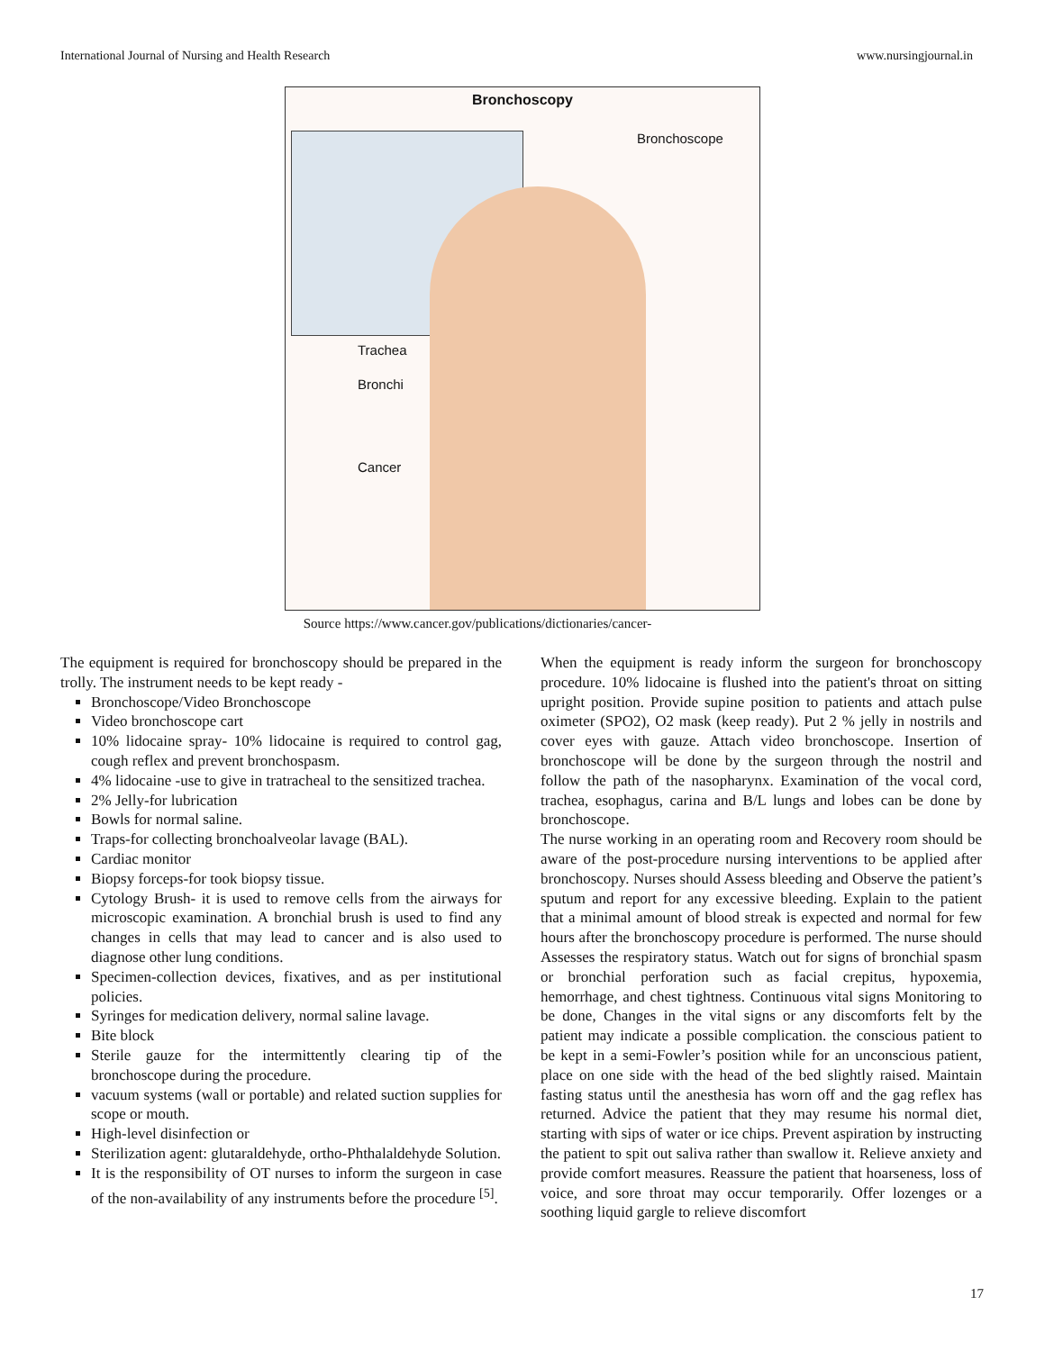International Journal of Nursing and Health Research www.nursingjournal.in
Bronchoscopy
Bronchoscope
Trachea
Bronchi
Cancer
Source https://www.cancer.gov/publications/dictionaries/cancer-
The equipment is required for bronchoscopy should be prepared in the trolly. The instrument needs to be kept ready -
Bronchoscope/Video Bronchoscope
Video bronchoscope cart
10% lidocaine spray- 10% lidocaine is required to control gag, cough reflex and prevent bronchospasm.
4% lidocaine -use to give in tratracheal to the sensitized trachea.
2% Jelly-for lubrication
Bowls for normal saline.
Traps-for collecting bronchoalveolar lavage (BAL).
Cardiac monitor
Biopsy forceps-for took biopsy tissue.
Cytology Brush- it is used to remove cells from the airways for microscopic examination. A bronchial brush is used to find any changes in cells that may lead to cancer and is also used to diagnose other lung conditions.
Specimen-collection devices, fixatives, and as per institutional policies.
Syringes for medication delivery, normal saline lavage.
Bite block
Sterile gauze for the intermittently clearing tip of the bronchoscope during the procedure.
vacuum systems (wall or portable) and related suction supplies for scope or mouth.
High-level disinfection or
Sterilization agent: glutaraldehyde, ortho-Phthalaldehyde Solution.
It is the responsibility of OT nurses to inform the surgeon in case of the non-availability of any instruments before the procedure <sup>[5]</sup>.
When the equipment is ready inform the surgeon for bronchoscopy procedure. 10% lidocaine is flushed into the patient's throat on sitting upright position. Provide supine position to patients and attach pulse oximeter (SPO2), O2 mask (keep ready). Put 2 % jelly in nostrils and cover eyes with gauze. Attach video bronchoscope. Insertion of bronchoscope will be done by the surgeon through the nostril and follow the path of the nasopharynx. Examination of the vocal cord, trachea, esophagus, carina and B/L lungs and lobes can be done by bronchoscope.
The nurse working in an operating room and Recovery room should be aware of the post-procedure nursing interventions to be applied after bronchoscopy. Nurses should Assess bleeding and Observe the patient’s sputum and report for any excessive bleeding. Explain to the patient that a minimal amount of blood streak is expected and normal for few hours after the bronchoscopy procedure is performed. The nurse should Assesses the respiratory status. Watch out for signs of bronchial spasm or bronchial perforation such as facial crepitus, hypoxemia, hemorrhage, and chest tightness. Continuous vital signs Monitoring to be done, Changes in the vital signs or any discomforts felt by the patient may indicate a possible complication. the conscious patient to be kept in a semi-Fowler’s position while for an unconscious patient, place on one side with the head of the bed slightly raised. Maintain fasting status until the anesthesia has worn off and the gag reflex has returned. Advice the patient that they may resume his normal diet, starting with sips of water or ice chips. Prevent aspiration by instructing the patient to spit out saliva rather than swallow it. Relieve anxiety and provide comfort measures. Reassure the patient that hoarseness, loss of voice, and sore throat may occur temporarily. Offer lozenges or a soothing liquid gargle to relieve discomfort
17